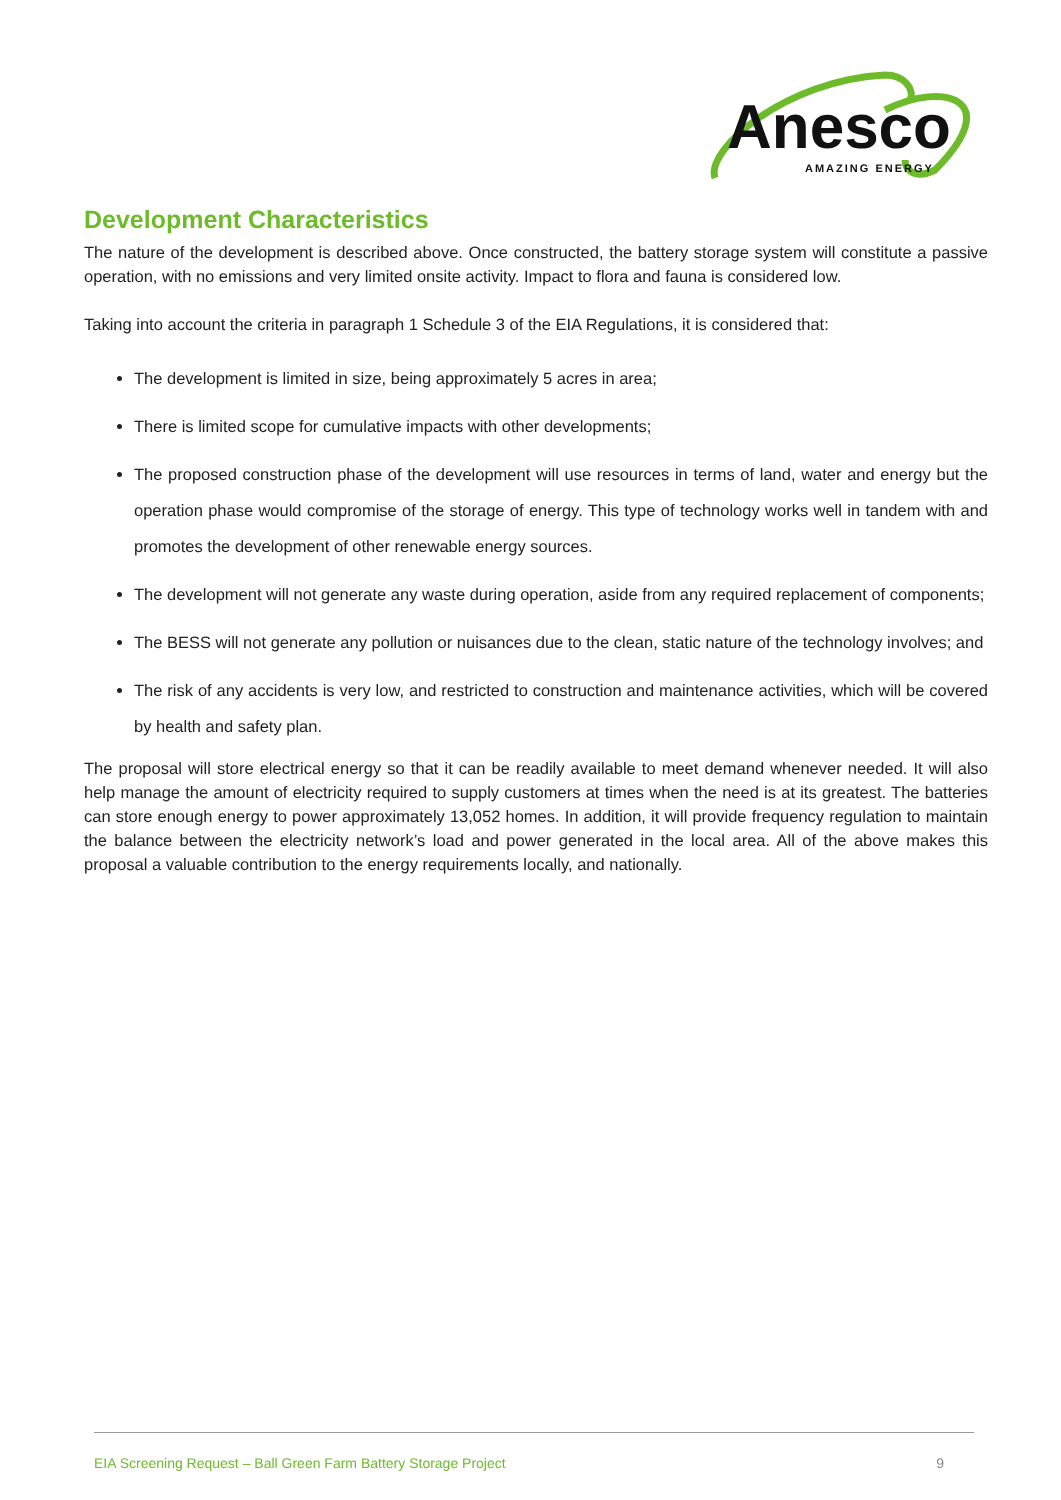Anesco
AMAZING ENERGY
Development Characteristics
The nature of the development is described above. Once constructed, the battery storage system will constitute a passive operation, with no emissions and very limited onsite activity. Impact to flora and fauna is considered low.
Taking into account the criteria in paragraph 1 Schedule 3 of the EIA Regulations, it is considered that:
The development is limited in size, being approximately 5 acres in area;
There is limited scope for cumulative impacts with other developments;
The proposed construction phase of the development will use resources in terms of land, water and energy but the operation phase would compromise of the storage of energy. This type of technology works well in tandem with and promotes the development of other renewable energy sources.
The development will not generate any waste during operation, aside from any required replacement of components;
The BESS will not generate any pollution or nuisances due to the clean, static nature of the technology involves; and
The risk of any accidents is very low, and restricted to construction and maintenance activities, which will be covered by health and safety plan.
The proposal will store electrical energy so that it can be readily available to meet demand whenever needed. It will also help manage the amount of electricity required to supply customers at times when the need is at its greatest. The batteries can store enough energy to power approximately 13,052 homes. In addition, it will provide frequency regulation to maintain the balance between the electricity network’s load and power generated in the local area. All of the above makes this proposal a valuable contribution to the energy requirements locally, and nationally.
EIA Screening Request – Ball Green Farm Battery Storage Project 9